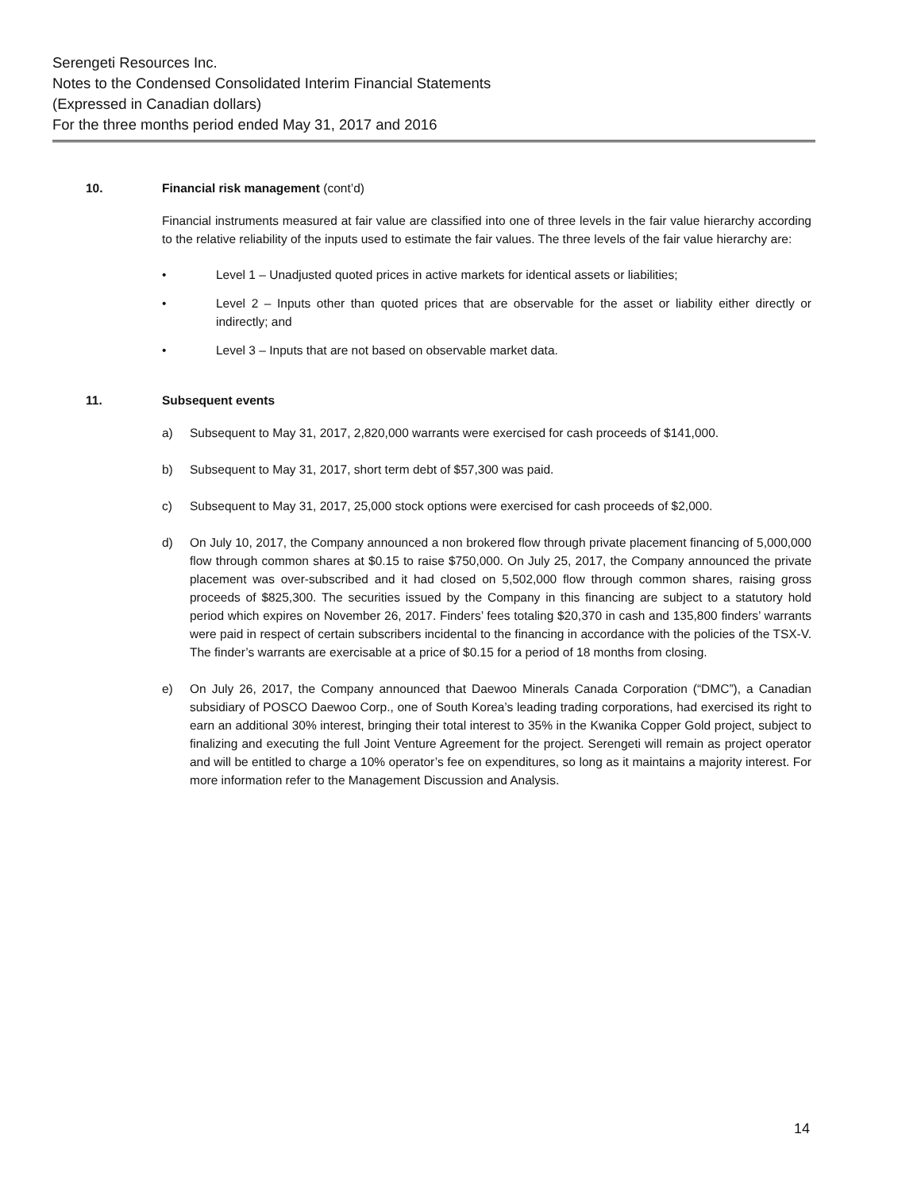Serengeti Resources Inc.
Notes to the Condensed Consolidated Interim Financial Statements
(Expressed in Canadian dollars)
For the three months period ended May 31, 2017 and 2016
10. Financial risk management (cont’d)
Financial instruments measured at fair value are classified into one of three levels in the fair value hierarchy according to the relative reliability of the inputs used to estimate the fair values. The three levels of the fair value hierarchy are:
• Level 1 – Unadjusted quoted prices in active markets for identical assets or liabilities;
• Level 2 – Inputs other than quoted prices that are observable for the asset or liability either directly or indirectly; and
• Level 3 – Inputs that are not based on observable market data.
11. Subsequent events
a) Subsequent to May 31, 2017, 2,820,000 warrants were exercised for cash proceeds of $141,000.
b) Subsequent to May 31, 2017, short term debt of $57,300 was paid.
c) Subsequent to May 31, 2017, 25,000 stock options were exercised for cash proceeds of $2,000.
d) On July 10, 2017, the Company announced a non brokered flow through private placement financing of 5,000,000 flow through common shares at $0.15 to raise $750,000. On July 25, 2017, the Company announced the private placement was over-subscribed and it had closed on 5,502,000 flow through common shares, raising gross proceeds of $825,300. The securities issued by the Company in this financing are subject to a statutory hold period which expires on November 26, 2017. Finders’ fees totaling $20,370 in cash and 135,800 finders’ warrants were paid in respect of certain subscribers incidental to the financing in accordance with the policies of the TSX-V. The finder’s warrants are exercisable at a price of $0.15 for a period of 18 months from closing.
e) On July 26, 2017, the Company announced that Daewoo Minerals Canada Corporation (“DMC”), a Canadian subsidiary of POSCO Daewoo Corp., one of South Korea’s leading trading corporations, had exercised its right to earn an additional 30% interest, bringing their total interest to 35% in the Kwanika Copper Gold project, subject to finalizing and executing the full Joint Venture Agreement for the project. Serengeti will remain as project operator and will be entitled to charge a 10% operator’s fee on expenditures, so long as it maintains a majority interest. For more information refer to the Management Discussion and Analysis.
14